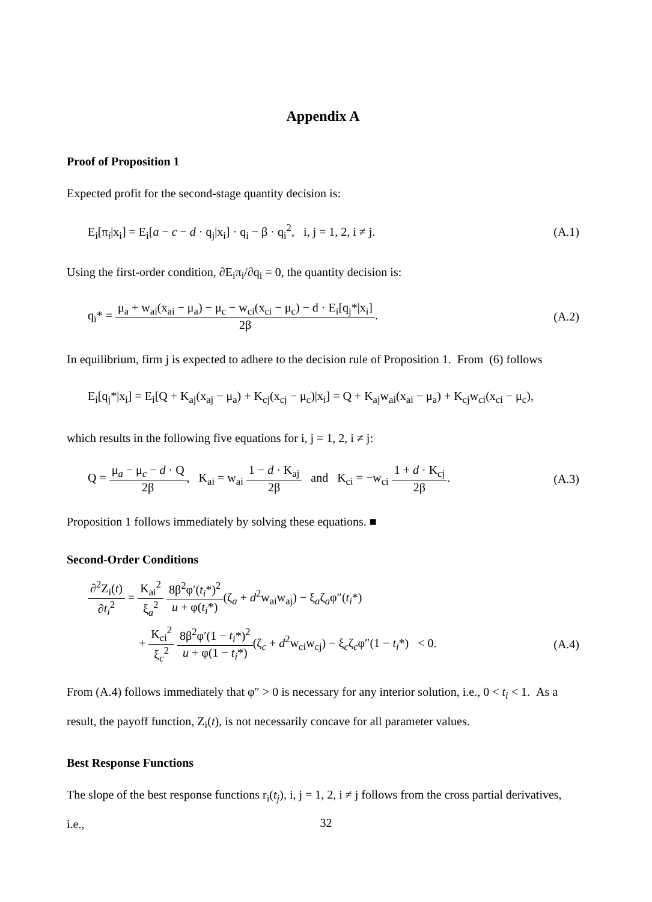Appendix A
Proof of Proposition 1
Expected profit for the second-stage quantity decision is:
E<sub>i</sub>[π<sub>i</sub>|x<sub>i</sub>] = E<sub>i</sub>[a − c − d · q<sub>j</sub>|x<sub>i</sub>] · q<sub>i</sub> − β · q<sub>i</sub><sup>2</sup>, i, j = 1, 2, i ≠ j. (A.1)
Using the first-order condition, ∂E<sub>i</sub>π<sub>i</sub>/∂q<sub>i</sub> = 0, the quantity decision is:
q<sub>i</sub>* = μ<sub>a</sub> + w<sub>ai</sub>(x<sub>ai</sub> − μ<sub>a</sub>) − μ<sub>c</sub> − w<sub>ci</sub>(x<sub>ci</sub> − μ<sub>c</sub>) − d · E<sub>i</sub>[q<sub>j</sub>*|x<sub>i</sub>] 2β. (A.2)
In equilibrium, firm j is expected to adhere to the decision rule of Proposition 1. From (6) follows
E<sub>i</sub>[q<sub>j</sub>*|x<sub>i</sub>] = E<sub>i</sub>[Q + K<sub>aj</sub>(x<sub>aj</sub> − μ<sub>a</sub>) + K<sub>cj</sub>(x<sub>cj</sub> − μ<sub>c</sub>)|x<sub>i</sub>] = Q + K<sub>aj</sub>w<sub>ai</sub>(x<sub>ai</sub> − μ<sub>a</sub>) + K<sub>cj</sub>w<sub>ci</sub>(x<sub>ci</sub> − μ<sub>c</sub>),
which results in the following five equations for i, j = 1, 2, i ≠ j:
Q = μ<sub>a</sub> − μ<sub>c</sub> − d · Q 2β, K<sub>ai</sub> = w<sub>ai</sub> 1 − d · K<sub>aj</sub> 2β and K<sub>ci</sub> = −w<sub>ci</sub> 1 + d · K<sub>cj</sub> 2β. (A.3)
Proposition 1 follows immediately by solving these equations. ■
Second-Order Conditions
∂<sup>2</sup>Z<sub>i</sub>(t) ∂t<sub>i</sub><sup>2</sup> = K<sub>ai</sub><sup>2</sup> ξ<sub>a</sub><sup>2</sup> 8β<sup>2</sup>φ′(t<sub>i</sub>*)<sup>2</sup> u + φ(t<sub>i</sub>*)(ζ<sub>a</sub> + d<sup>2</sup>w<sub>ai</sub>w<sub>aj</sub>) − ξ<sub>a</sub>ζ<sub>a</sub>φ″(t<sub>i</sub>*)
+ K<sub>ci</sub><sup>2</sup> ξ<sub>c</sub><sup>2</sup> 8β<sup>2</sup>φ′(1 − t<sub>i</sub>*)<sup>2</sup> u + φ(1 − t<sub>i</sub>*)(ζ<sub>c</sub> + d<sup>2</sup>w<sub>ci</sub>w<sub>cj</sub>) − ξ<sub>c</sub>ζ<sub>c</sub>φ″(1 − t<sub>i</sub>*) < 0. (A.4)
From (A.4) follows immediately that φ″ > 0 is necessary for any interior solution, i.e., 0 < t<sub>i</sub> < 1. As a result, the payoff function, Z<sub>i</sub>(t), is not necessarily concave for all parameter values.
Best Response Functions
The slope of the best response functions r<sub>i</sub>(t<sub>j</sub>), i, j = 1, 2, i ≠ j follows from the cross partial derivatives, i.e.,
32